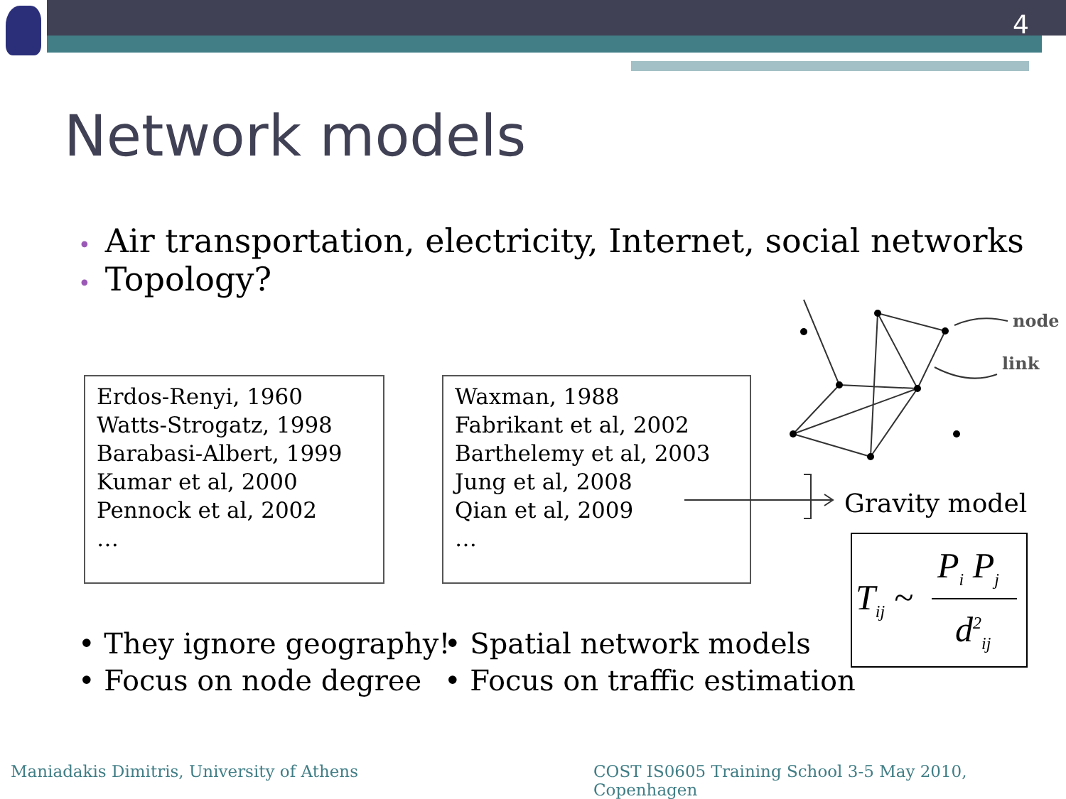4
Network models
• Air transportation, electricity, Internet, social networks
• Topology?
Erdos-Renyi, 1960
Watts-Strogatz, 1998
Barabasi-Albert, 1999
Kumar et al, 2000
Pennock et al, 2002
…
Waxman, 1988
Fabrikant et al, 2002
Barthelemy et al, 2003
Jung et al, 2008
Qian et al, 2009
…
• They ignore geography!
• Focus on node degree
• Spatial network models
• Focus on traffic estimation
Gravity model
P<sub>i</sub> P<sub>j</sub>
T<sub>ij</sub> ~
d<sup>2</sup><sub>ij</sub>
node
link
Maniadakis Dimitris, University of Athens
COST IS0605 Training School 3-5 May 2010, Copenhagen